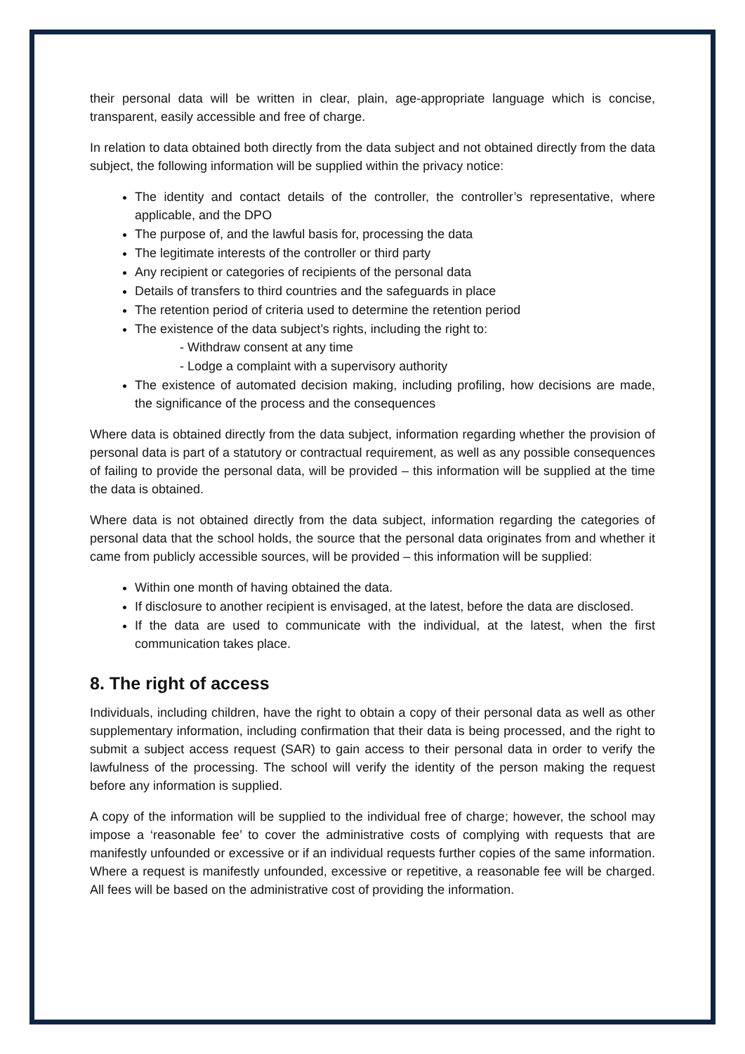their personal data will be written in clear, plain, age-appropriate language which is concise, transparent, easily accessible and free of charge.
In relation to data obtained both directly from the data subject and not obtained directly from the data subject, the following information will be supplied within the privacy notice:
The identity and contact details of the controller, the controller’s representative, where applicable, and the DPO
The purpose of, and the lawful basis for, processing the data
The legitimate interests of the controller or third party
Any recipient or categories of recipients of the personal data
Details of transfers to third countries and the safeguards in place
The retention period of criteria used to determine the retention period
The existence of the data subject’s rights, including the right to:
- Withdraw consent at any time
- Lodge a complaint with a supervisory authority
The existence of automated decision making, including profiling, how decisions are made, the significance of the process and the consequences
Where data is obtained directly from the data subject, information regarding whether the provision of personal data is part of a statutory or contractual requirement, as well as any possible consequences of failing to provide the personal data, will be provided – this information will be supplied at the time the data is obtained.
Where data is not obtained directly from the data subject, information regarding the categories of personal data that the school holds, the source that the personal data originates from and whether it came from publicly accessible sources, will be provided – this information will be supplied:
Within one month of having obtained the data.
If disclosure to another recipient is envisaged, at the latest, before the data are disclosed.
If the data are used to communicate with the individual, at the latest, when the first communication takes place.
8. The right of access
Individuals, including children, have the right to obtain a copy of their personal data as well as other supplementary information, including confirmation that their data is being processed, and the right to submit a subject access request (SAR) to gain access to their personal data in order to verify the lawfulness of the processing. The school will verify the identity of the person making the request before any information is supplied.
A copy of the information will be supplied to the individual free of charge; however, the school may impose a ‘reasonable fee’ to cover the administrative costs of complying with requests that are manifestly unfounded or excessive or if an individual requests further copies of the same information. Where a request is manifestly unfounded, excessive or repetitive, a reasonable fee will be charged. All fees will be based on the administrative cost of providing the information.